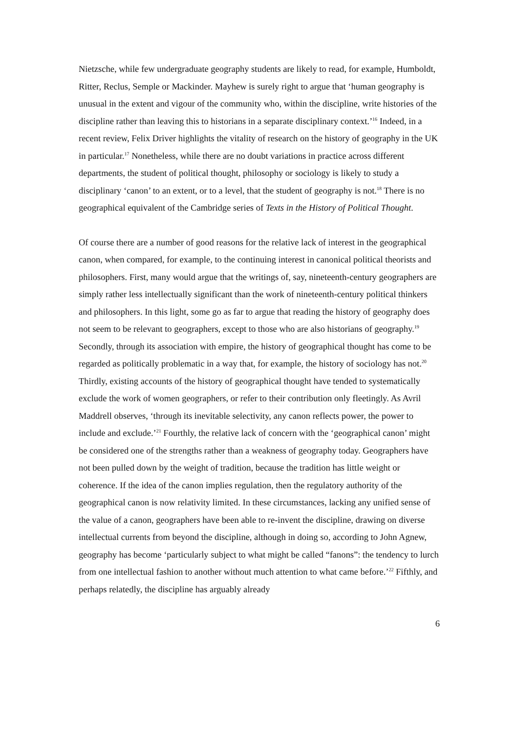Nietzsche, while few undergraduate geography students are likely to read, for example, Humboldt, Ritter, Reclus, Semple or Mackinder. Mayhew is surely right to argue that ‘human geography is unusual in the extent and vigour of the community who, within the discipline, write histories of the discipline rather than leaving this to historians in a separate disciplinary context.’<sup>16</sup> Indeed, in a recent review, Felix Driver highlights the vitality of research on the history of geography in the UK in particular.<sup>17</sup> Nonetheless, while there are no doubt variations in practice across different departments, the student of political thought, philosophy or sociology is likely to study a disciplinary ‘canon’ to an extent, or to a level, that the student of geography is not.<sup>18</sup> There is no geographical equivalent of the Cambridge series of Texts in the History of Political Thought.
Of course there are a number of good reasons for the relative lack of interest in the geographical canon, when compared, for example, to the continuing interest in canonical political theorists and philosophers. First, many would argue that the writings of, say, nineteenth-century geographers are simply rather less intellectually significant than the work of nineteenth-century political thinkers and philosophers. In this light, some go as far to argue that reading the history of geography does not seem to be relevant to geographers, except to those who are also historians of geography.<sup>19</sup> Secondly, through its association with empire, the history of geographical thought has come to be regarded as politically problematic in a way that, for example, the history of sociology has not.<sup>20</sup> Thirdly, existing accounts of the history of geographical thought have tended to systematically exclude the work of women geographers, or refer to their contribution only fleetingly. As Avril Maddrell observes, ‘through its inevitable selectivity, any canon reflects power, the power to include and exclude.’<sup>21</sup> Fourthly, the relative lack of concern with the ‘geographical canon’ might be considered one of the strengths rather than a weakness of geography today. Geographers have not been pulled down by the weight of tradition, because the tradition has little weight or coherence. If the idea of the canon implies regulation, then the regulatory authority of the geographical canon is now relativity limited. In these circumstances, lacking any unified sense of the value of a canon, geographers have been able to re-invent the discipline, drawing on diverse intellectual currents from beyond the discipline, although in doing so, according to John Agnew, geography has become ‘particularly subject to what might be called “fanons”: the tendency to lurch from one intellectual fashion to another without much attention to what came before.’<sup>22</sup> Fifthly, and perhaps relatedly, the discipline has arguably already
6